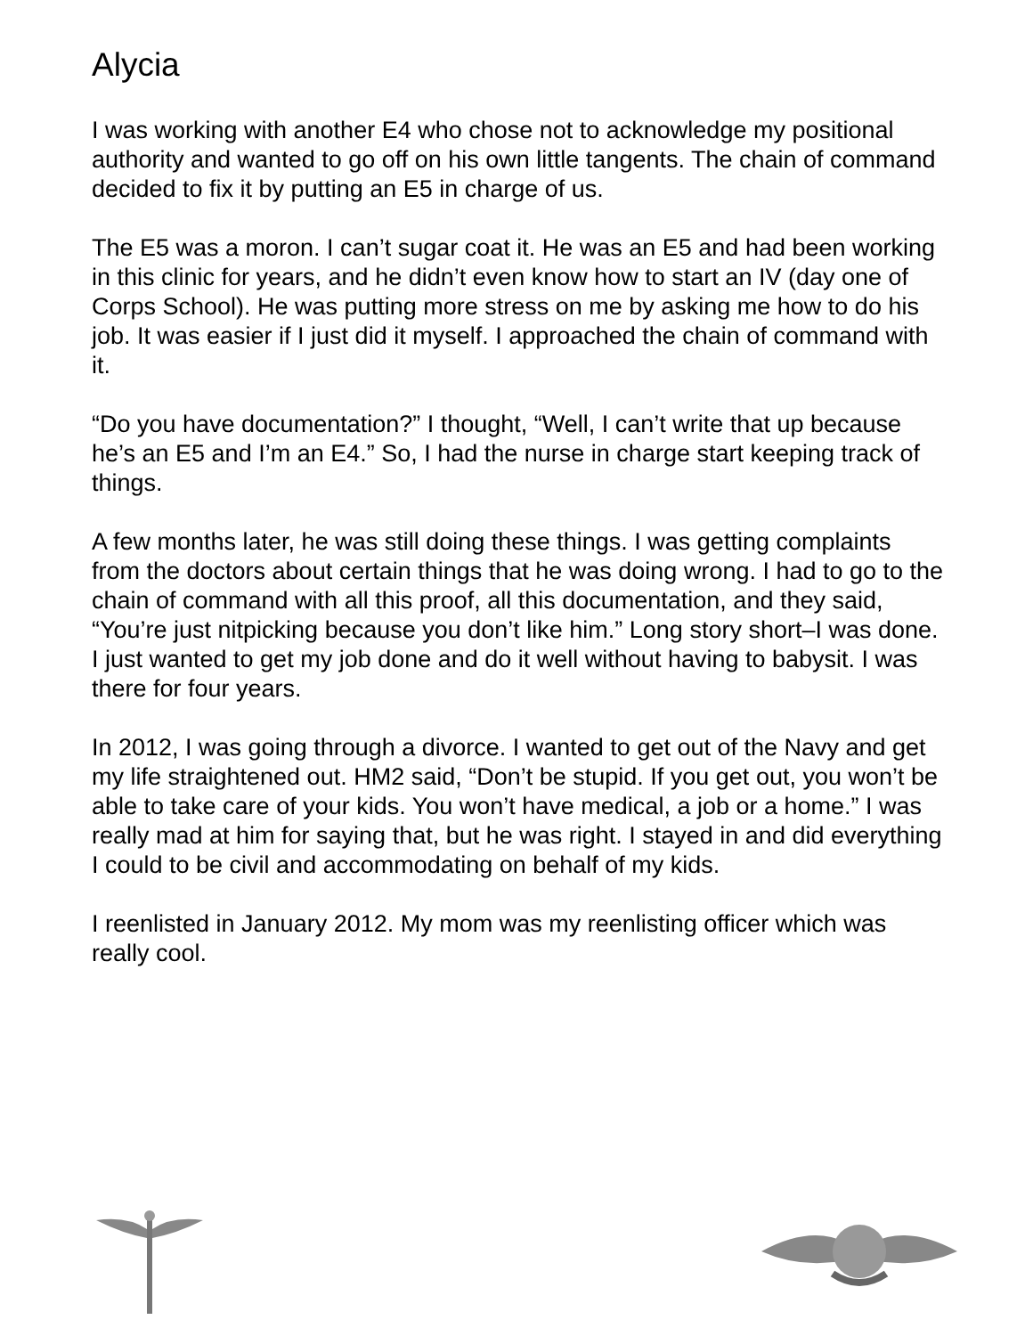Alycia
I was working with another E4 who chose not to acknowledge my positional authority and wanted to go off on his own little tangents. The chain of command decided to fix it by putting an E5 in charge of us.
The E5 was a moron. I can’t sugar coat it. He was an E5 and had been working in this clinic for years, and he didn’t even know how to start an IV (day one of Corps School). He was putting more stress on me by asking me how to do his job. It was easier if I just did it myself. I approached the chain of command with it.
“Do you have documentation?” I thought, “Well, I can’t write that up because he’s an E5 and I’m an E4.” So, I had the nurse in charge start keeping track of things.
A few months later, he was still doing these things. I was getting complaints from the doctors about certain things that he was doing wrong. I had to go to the chain of command with all this proof, all this documentation, and they said, “You’re just nitpicking because you don’t like him.” Long story short–I was done. I just wanted to get my job done and do it well without having to babysit. I was there for four years.
In 2012, I was going through a divorce. I wanted to get out of the Navy and get my life straightened out. HM2 said, “Don’t be stupid. If you get out, you won’t be able to take care of your kids. You won’t have medical, a job or a home.” I was really mad at him for saying that, but he was right. I stayed in and did everything I could to be civil and accommodating on behalf of my kids.
I reenlisted in January 2012. My mom was my reenlisting officer which was really cool.